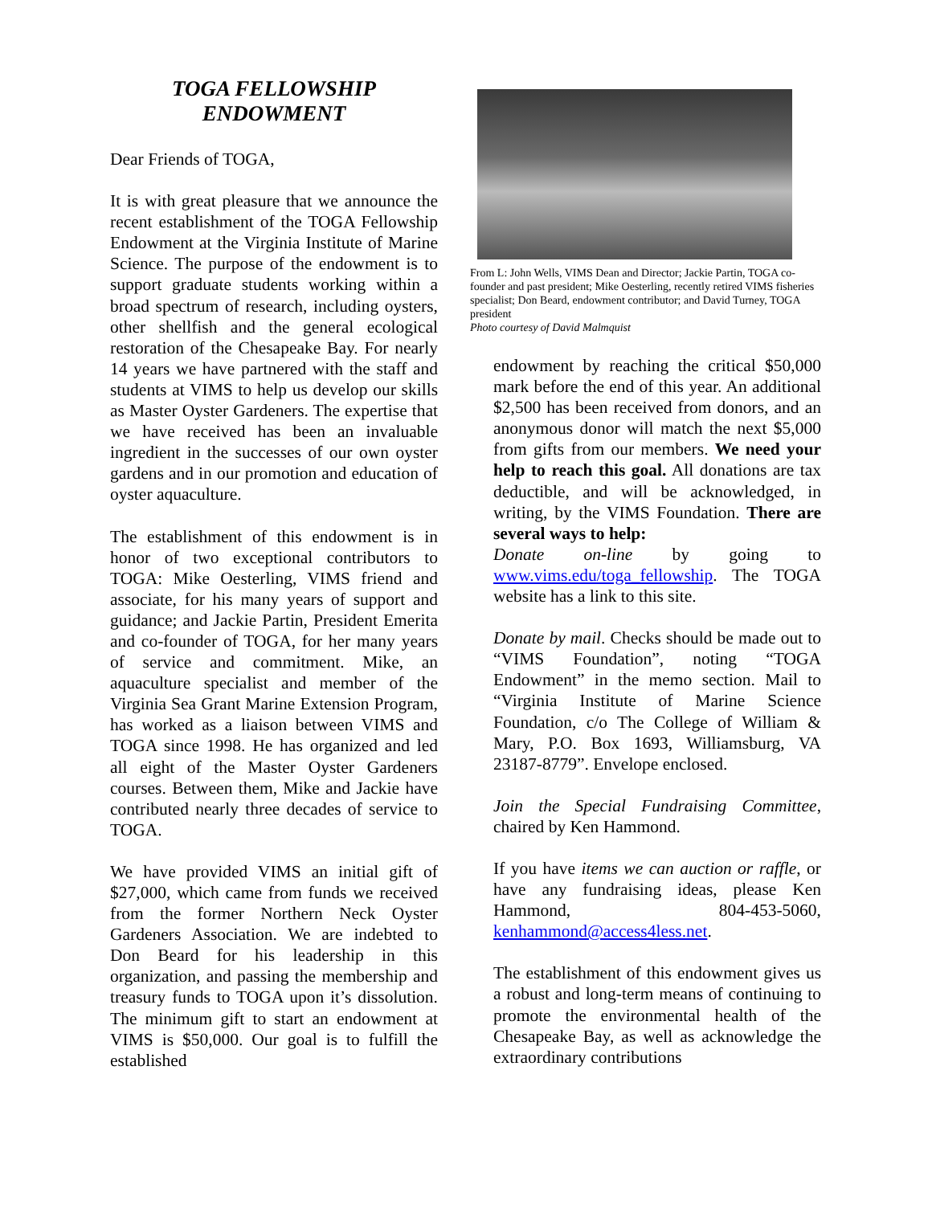TOGA FELLOWSHIP
ENDOWMENT
Dear Friends of TOGA,
It is with great pleasure that we announce the recent establishment of the TOGA Fellowship Endowment at the Virginia Institute of Marine Science. The purpose of the endowment is to support graduate students working within a broad spectrum of research, including oysters, other shellfish and the general ecological restoration of the Chesapeake Bay. For nearly 14 years we have partnered with the staff and students at VIMS to help us develop our skills as Master Oyster Gardeners. The expertise that we have received has been an invaluable ingredient in the successes of our own oyster gardens and in our promotion and education of oyster aquaculture.
The establishment of this endowment is in honor of two exceptional contributors to TOGA: Mike Oesterling, VIMS friend and associate, for his many years of support and guidance; and Jackie Partin, President Emerita and co-founder of TOGA, for her many years of service and commitment. Mike, an aquaculture specialist and member of the Virginia Sea Grant Marine Extension Program, has worked as a liaison between VIMS and TOGA since 1998. He has organized and led all eight of the Master Oyster Gardeners courses. Between them, Mike and Jackie have contributed nearly three decades of service to TOGA.
We have provided VIMS an initial gift of $27,000, which came from funds we received from the former Northern Neck Oyster Gardeners Association. We are indebted to Don Beard for his leadership in this organization, and passing the membership and treasury funds to TOGA upon it’s dissolution. The minimum gift to start an endowment at VIMS is $50,000. Our goal is to fulfill the established
From L: John Wells, VIMS Dean and Director; Jackie Partin, TOGA co-founder and past president; Mike Oesterling, recently retired VIMS fisheries specialist; Don Beard, endowment contributor; and David Turney, TOGA president
Photo courtesy of David Malmquist
endowment by reaching the critical $50,000 mark before the end of this year. An additional $2,500 has been received from donors, and an anonymous donor will match the next $5,000 from gifts from our members. We need your help to reach this goal. All donations are tax deductible, and will be acknowledged, in writing, by the VIMS Foundation. There are several ways to help:
Donate on-line by going to www.vims.edu/toga_fellowship. The TOGA website has a link to this site.
Donate by mail. Checks should be made out to “VIMS Foundation”, noting “TOGA Endowment” in the memo section. Mail to “Virginia Institute of Marine Science Foundation, c/o The College of William & Mary, P.O. Box 1693, Williamsburg, VA 23187-8779”. Envelope enclosed.
Join the Special Fundraising Committee, chaired by Ken Hammond.
If you have items we can auction or raffle, or have any fundraising ideas, please Ken Hammond, 804-453-5060, kenhammond@access4less.net.
The establishment of this endowment gives us a robust and long-term means of continuing to promote the environmental health of the Chesapeake Bay, as well as acknowledge the extraordinary contributions